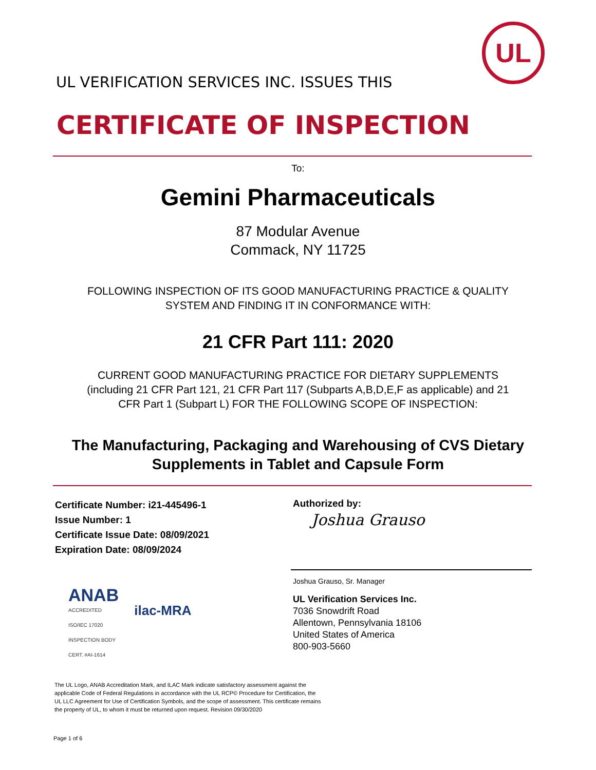UL
UL VERIFICATION SERVICES INC. ISSUES THIS
CERTIFICATE OF INSPECTION
To:
Gemini Pharmaceuticals
87 Modular Avenue
Commack, NY 11725
FOLLOWING INSPECTION OF ITS GOOD MANUFACTURING PRACTICE & QUALITY
SYSTEM AND FINDING IT IN CONFORMANCE WITH:
21 CFR Part 111: 2020
CURRENT GOOD MANUFACTURING PRACTICE FOR DIETARY SUPPLEMENTS
(including 21 CFR Part 121, 21 CFR Part 117 (Subparts A,B,D,E,F as applicable) and 21
CFR Part 1 (Subpart L) FOR THE FOLLOWING SCOPE OF INSPECTION:
The Manufacturing, Packaging and Warehousing of CVS Dietary
Supplements in Tablet and Capsule Form
Certificate Number: i21-445496-1
Issue Number: 1
Certificate Issue Date: 08/09/2021
Expiration Date: 08/09/2024
ANAB
ACCREDITED
ISO/IEC 17020
INSPECTION BODY
CERT. #AI-1614
ilac-MRA
Authorized by:
Joshua Grauso
Joshua Grauso, Sr. Manager
UL Verification Services Inc.
7036 Snowdrift Road
Allentown, Pennsylvania 18106
United States of America
800-903-5660
The UL Logo, ANAB Accreditation Mark, and ILAC Mark indicate satisfactory assessment against the applicable Code of Federal Regulations in accordance with the UL RCP© Procedure for Certification, the UL LLC Agreement for Use of Certification Symbols, and the scope of assessment. This certificate remains the property of UL, to whom it must be returned upon request. Revision 09/30/2020
Page 1 of 6